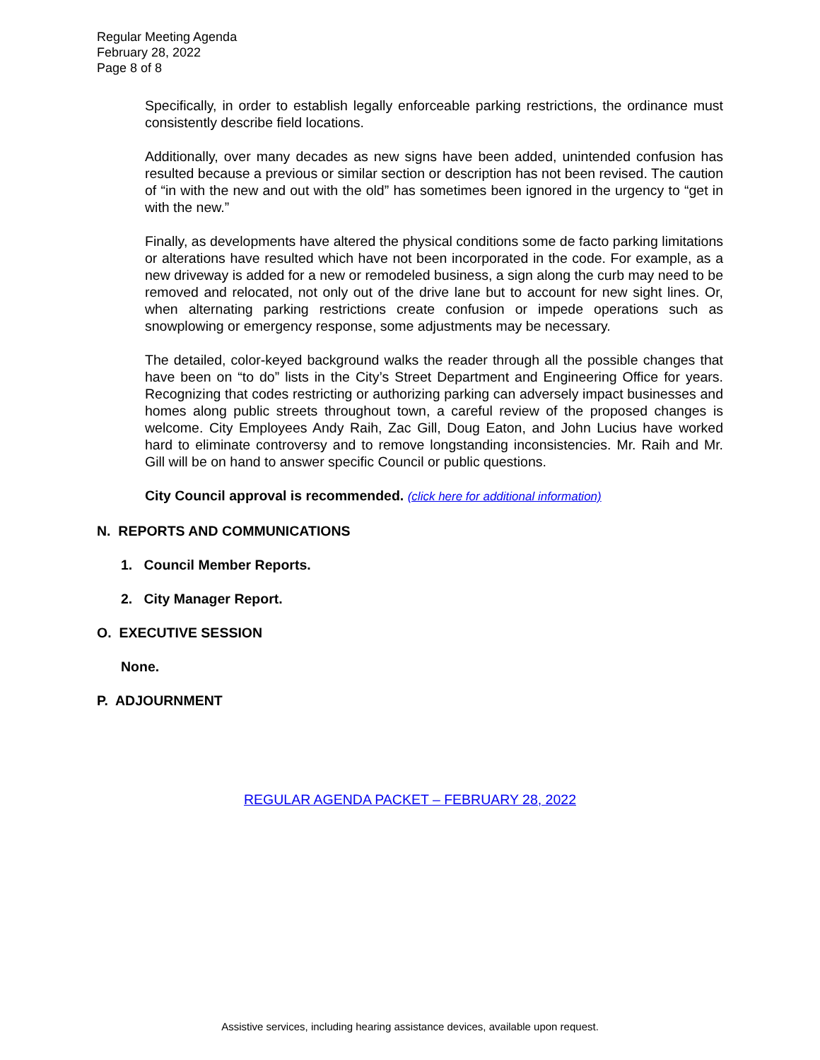Regular Meeting Agenda
February 28, 2022
Page 8 of 8
Specifically, in order to establish legally enforceable parking restrictions, the ordinance must consistently describe field locations.
Additionally, over many decades as new signs have been added, unintended confusion has resulted because a previous or similar section or description has not been revised. The caution of “in with the new and out with the old” has sometimes been ignored in the urgency to “get in with the new.”
Finally, as developments have altered the physical conditions some de facto parking limitations or alterations have resulted which have not been incorporated in the code. For example, as a new driveway is added for a new or remodeled business, a sign along the curb may need to be removed and relocated, not only out of the drive lane but to account for new sight lines. Or, when alternating parking restrictions create confusion or impede operations such as snowplowing or emergency response, some adjustments may be necessary.
The detailed, color-keyed background walks the reader through all the possible changes that have been on “to do” lists in the City’s Street Department and Engineering Office for years. Recognizing that codes restricting or authorizing parking can adversely impact businesses and homes along public streets throughout town, a careful review of the proposed changes is welcome. City Employees Andy Raih, Zac Gill, Doug Eaton, and John Lucius have worked hard to eliminate controversy and to remove longstanding inconsistencies. Mr. Raih and Mr. Gill will be on hand to answer specific Council or public questions.
City Council approval is recommended. (click here for additional information)
N. REPORTS AND COMMUNICATIONS
1. Council Member Reports.
2. City Manager Report.
O. EXECUTIVE SESSION
None.
P. ADJOURNMENT
REGULAR AGENDA PACKET – FEBRUARY 28, 2022
Assistive services, including hearing assistance devices, available upon request.